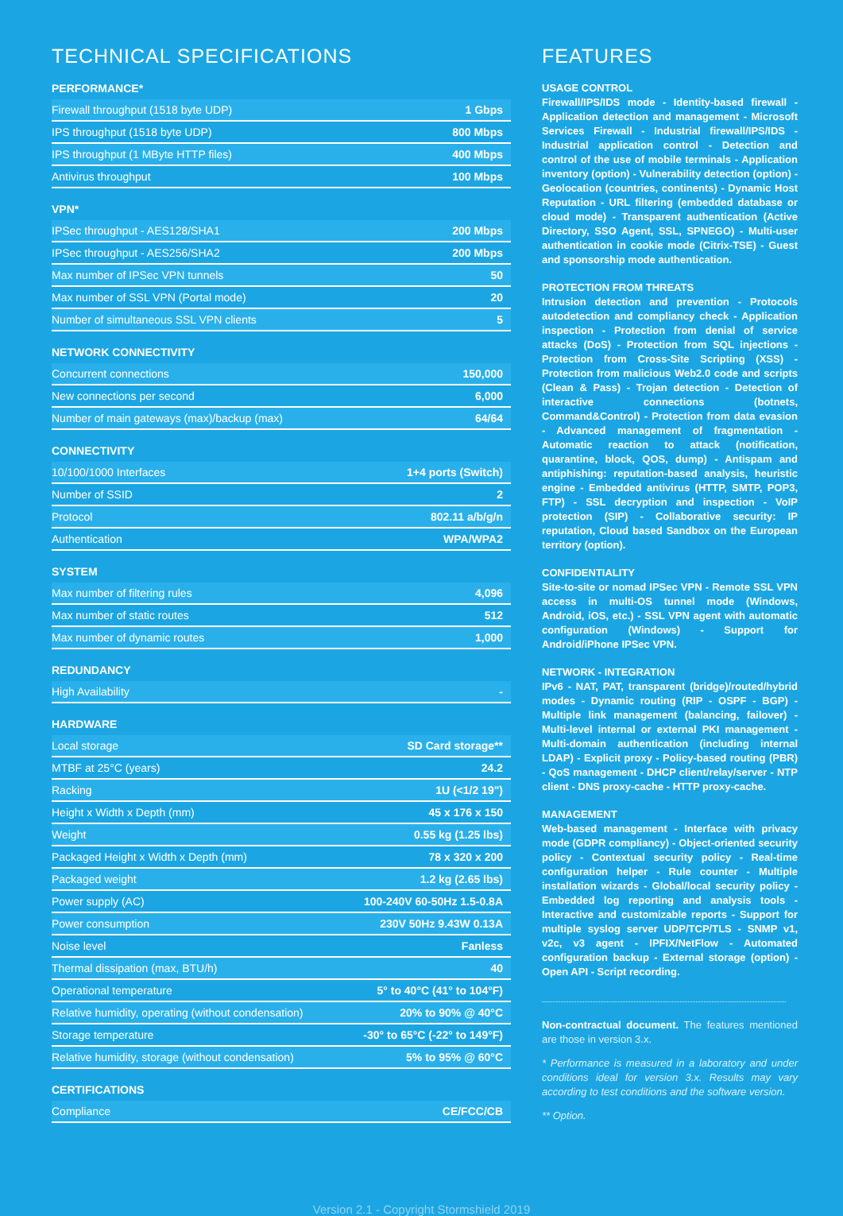TECHNICAL SPECIFICATIONS
PERFORMANCE*
| Firewall throughput (1518 byte UDP) | 1 Gbps |
| IPS throughput (1518 byte UDP) | 800 Mbps |
| IPS throughput (1 MByte HTTP files) | 400 Mbps |
| Antivirus throughput | 100 Mbps |
VPN*
| IPSec throughput - AES128/SHA1 | 200 Mbps |
| IPSec throughput - AES256/SHA2 | 200 Mbps |
| Max number of IPSec VPN tunnels | 50 |
| Max number of SSL VPN (Portal mode) | 20 |
| Number of simultaneous SSL VPN clients | 5 |
NETWORK CONNECTIVITY
| Concurrent connections | 150,000 |
| New connections per second | 6,000 |
| Number of main gateways (max)/backup (max) | 64/64 |
CONNECTIVITY
| 10/100/1000 Interfaces | 1+4 ports (Switch) |
| Number of SSID | 2 |
| Protocol | 802.11 a/b/g/n |
| Authentication | WPA/WPA2 |
SYSTEM
| Max number of filtering rules | 4,096 |
| Max number of static routes | 512 |
| Max number of dynamic routes | 1,000 |
REDUNDANCY
| High Availability | - |
HARDWARE
| Local storage | SD Card storage** |
| MTBF at 25°C (years) | 24.2 |
| Racking | 1U (<1/2 19") |
| Height x Width x Depth (mm) | 45 x 176 x 150 |
| Weight | 0.55 kg (1.25 lbs) |
| Packaged Height x Width x Depth (mm) | 78 x 320 x 200 |
| Packaged weight | 1.2 kg (2.65 lbs) |
| Power supply (AC) | 100-240V 60-50Hz 1.5-0.8A |
| Power consumption | 230V 50Hz 9.43W 0.13A |
| Noise level | Fanless |
| Thermal dissipation (max, BTU/h) | 40 |
| Operational temperature | 5° to 40°C (41° to 104°F) |
| Relative humidity, operating (without condensation) | 20% to 90% @ 40°C |
| Storage temperature | -30° to 65°C (-22° to 149°F) |
| Relative humidity, storage (without condensation) | 5% to 95% @ 60°C |
CERTIFICATIONS
| Compliance | CE/FCC/CB |
FEATURES
USAGE CONTROL
Firewall/IPS/IDS mode - Identity-based firewall - Application detection and management - Microsoft Services Firewall - Industrial firewall/IPS/IDS - Industrial application control - Detection and control of the use of mobile terminals - Application inventory (option) - Vulnerability detection (option) - Geolocation (countries, continents) - Dynamic Host Reputation - URL filtering (embedded database or cloud mode) - Transparent authentication (Active Directory, SSO Agent, SSL, SPNEGO) - Multi-user authentication in cookie mode (Citrix-TSE) - Guest and sponsorship mode authentication.
PROTECTION FROM THREATS
Intrusion detection and prevention - Protocols autodetection and compliancy check - Application inspection - Protection from denial of service attacks (DoS) - Protection from SQL injections - Protection from Cross-Site Scripting (XSS) - Protection from malicious Web2.0 code and scripts (Clean & Pass) - Trojan detection - Detection of interactive connections (botnets, Command&Control) - Protection from data evasion - Advanced management of fragmentation - Automatic reaction to attack (notification, quarantine, block, QOS, dump) - Antispam and antiphishing: reputation-based analysis, heuristic engine - Embedded antivirus (HTTP, SMTP, POP3, FTP) - SSL decryption and inspection - VoIP protection (SIP) - Collaborative security: IP reputation, Cloud based Sandbox on the European territory (option).
CONFIDENTIALITY
Site-to-site or nomad IPSec VPN - Remote SSL VPN access in multi-OS tunnel mode (Windows, Android, iOS, etc.) - SSL VPN agent with automatic configuration (Windows) - Support for Android/iPhone IPSec VPN.
NETWORK - INTEGRATION
IPv6 - NAT, PAT, transparent (bridge)/routed/hybrid modes - Dynamic routing (RIP - OSPF - BGP) - Multiple link management (balancing, failover) - Multi-level internal or external PKI management - Multi-domain authentication (including internal LDAP) - Explicit proxy - Policy-based routing (PBR) - QoS management - DHCP client/relay/server - NTP client - DNS proxy-cache - HTTP proxy-cache.
MANAGEMENT
Web-based management - Interface with privacy mode (GDPR compliancy) - Object-oriented security policy - Contextual security policy - Real-time configuration helper - Rule counter - Multiple installation wizards - Global/local security policy - Embedded log reporting and analysis tools - Interactive and customizable reports - Support for multiple syslog server UDP/TCP/TLS - SNMP v1, v2c, v3 agent - IPFIX/NetFlow - Automated configuration backup - External storage (option) - Open API - Script recording.
Non-contractual document. The features mentioned are those in version 3.x.
* Performance is measured in a laboratory and under conditions ideal for version 3.x. Results may vary according to test conditions and the software version.
** Option.
Version 2.1 - Copyright Stormshield 2019